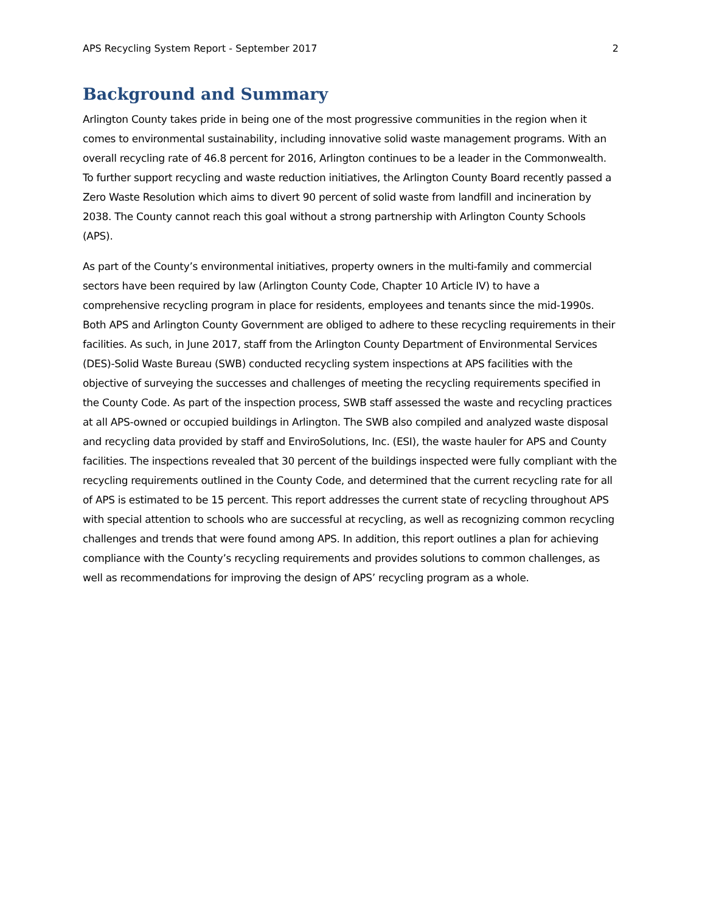APS Recycling System Report - September 2017 2
Background and Summary
Arlington County takes pride in being one of the most progressive communities in the region when it comes to environmental sustainability, including innovative solid waste management programs. With an overall recycling rate of 46.8 percent for 2016, Arlington continues to be a leader in the Commonwealth. To further support recycling and waste reduction initiatives, the Arlington County Board recently passed a Zero Waste Resolution which aims to divert 90 percent of solid waste from landfill and incineration by 2038. The County cannot reach this goal without a strong partnership with Arlington County Schools (APS).
As part of the County’s environmental initiatives, property owners in the multi-family and commercial sectors have been required by law (Arlington County Code, Chapter 10 Article IV) to have a comprehensive recycling program in place for residents, employees and tenants since the mid-1990s. Both APS and Arlington County Government are obliged to adhere to these recycling requirements in their facilities. As such, in June 2017, staff from the Arlington County Department of Environmental Services (DES)-Solid Waste Bureau (SWB) conducted recycling system inspections at APS facilities with the objective of surveying the successes and challenges of meeting the recycling requirements specified in the County Code. As part of the inspection process, SWB staff assessed the waste and recycling practices at all APS-owned or occupied buildings in Arlington. The SWB also compiled and analyzed waste disposal and recycling data provided by staff and EnviroSolutions, Inc. (ESI), the waste hauler for APS and County facilities. The inspections revealed that 30 percent of the buildings inspected were fully compliant with the recycling requirements outlined in the County Code, and determined that the current recycling rate for all of APS is estimated to be 15 percent. This report addresses the current state of recycling throughout APS with special attention to schools who are successful at recycling, as well as recognizing common recycling challenges and trends that were found among APS. In addition, this report outlines a plan for achieving compliance with the County’s recycling requirements and provides solutions to common challenges, as well as recommendations for improving the design of APS’ recycling program as a whole.